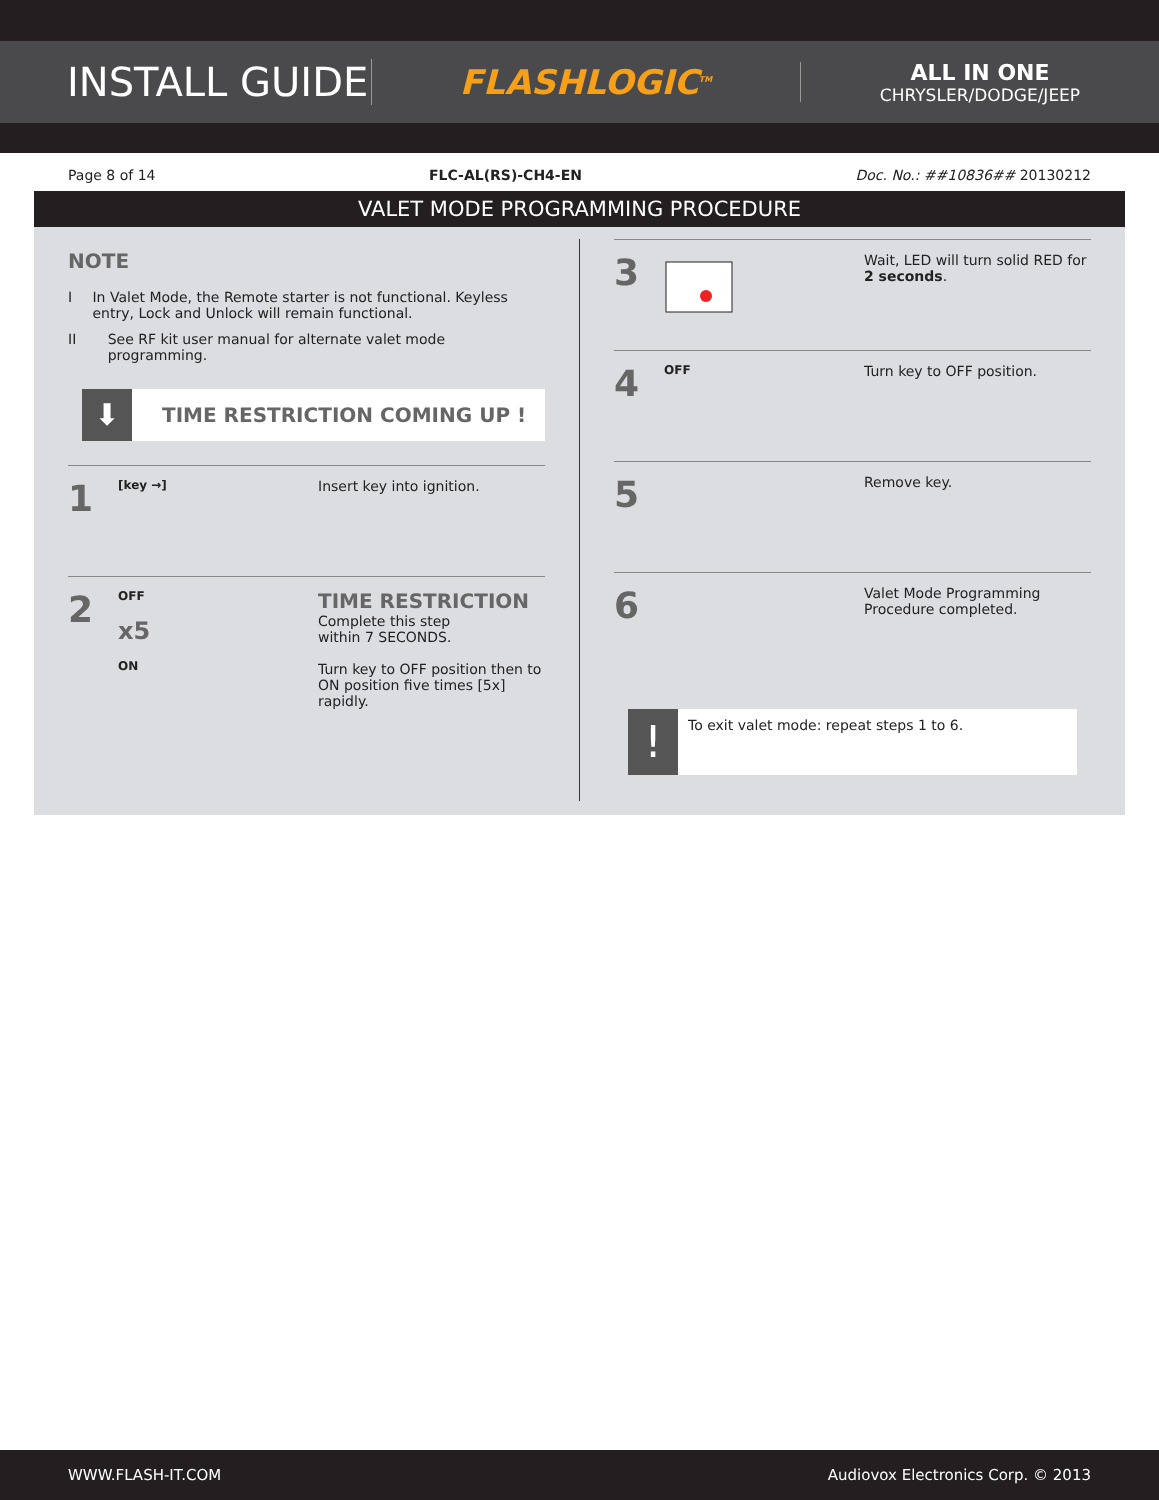INSTALL GUIDE
FLASHLOGIC<sup>TM</sup>
ALL IN ONE
CHRYSLER/DODGE/JEEP
Page 8 of 14 FLC-AL(RS)-CH4-EN Doc. No.: ##10836## 20130212
VALET MODE PROGRAMMING PROCEDURE
NOTE
I In Valet Mode, the Remote starter is not functional. Keyless entry, Lock and Unlock will remain functional.
II See RF kit user manual for alternate valet mode programming.
⬇
TIME RESTRICTION COMING UP !
1
[key →]
Insert key into ignition.
2
OFF
x5
ON
TIME RESTRICTION
Complete this step
within 7 SECONDS.
Turn key to OFF position then to ON position five times [5x] rapidly.
3
Wait, LED will turn solid RED for 2 seconds.
4
OFF
Turn key to OFF position.
5
Remove key.
6
Valet Mode Programming Procedure completed.
!
To exit valet mode: repeat steps 1 to 6.
WWW.FLASH-IT.COM Audiovox Electronics Corp. © 2013